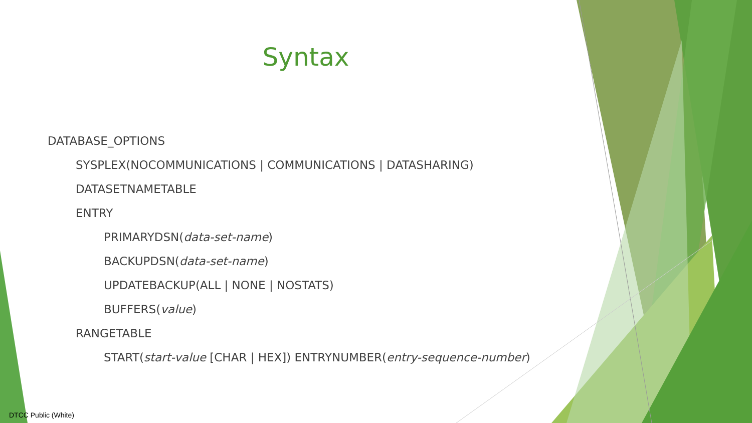Syntax
DATABASE_OPTIONS
SYSPLEX(NOCOMMUNICATIONS | COMMUNICATIONS | DATASHARING)
DATASETNAMETABLE
ENTRY
PRIMARYDSN(data-set-name)
BACKUPDSN(data-set-name)
UPDATEBACKUP(ALL | NONE | NOSTATS)
BUFFERS(value)
RANGETABLE
START(start-value [CHAR | HEX]) ENTRYNUMBER(entry-sequence-number)
DTCC Public (White)